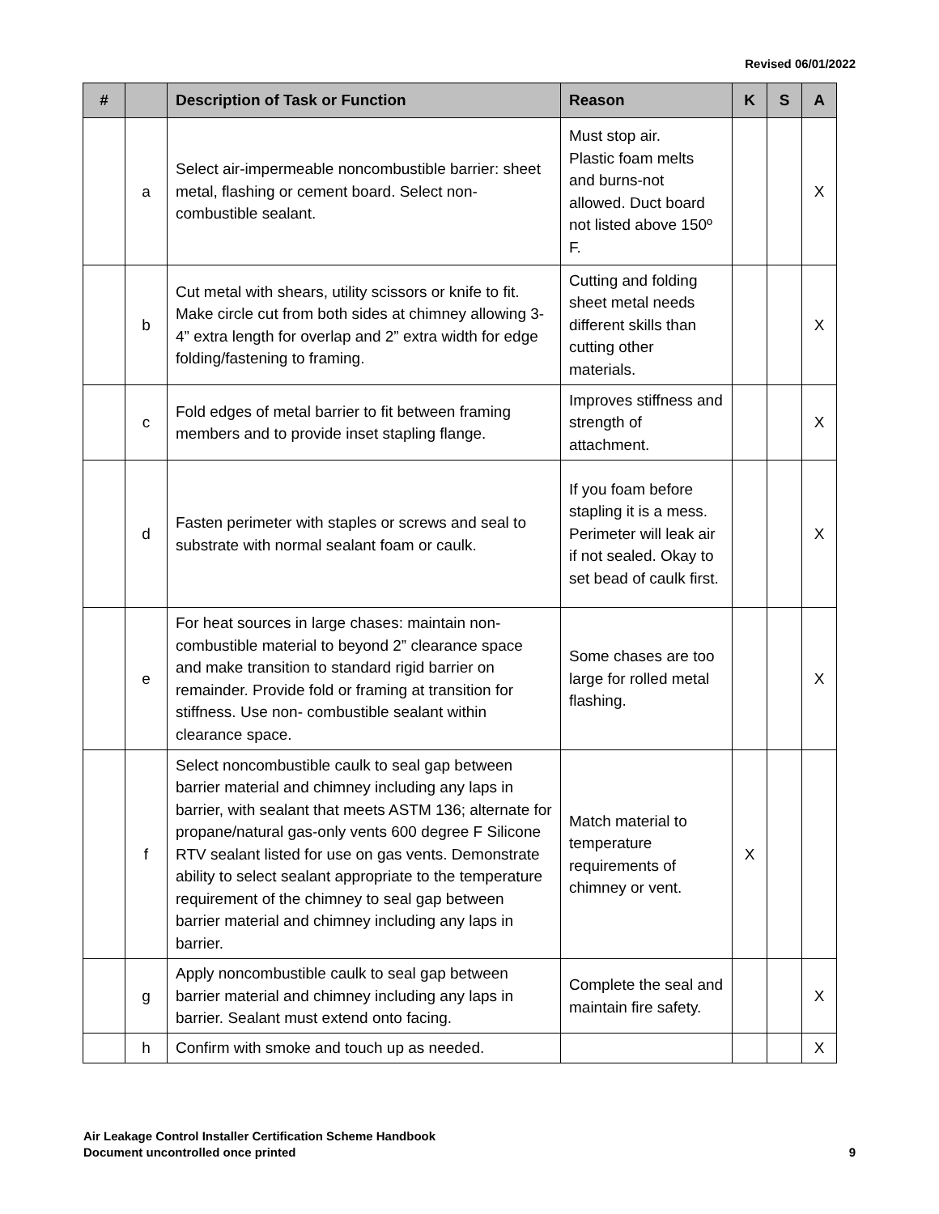Revised 06/01/2022
| # | | Description of Task or Function | Reason | K | S | A |
| --- | --- | --- | --- | --- | --- | --- |
| | a | Select air-impermeable noncombustible barrier: sheet metal, flashing or cement board. Select non- combustible sealant. | Must stop air. Plastic foam melts and burns-not allowed. Duct board not listed above 150º F. | | | X |
| | b | Cut metal with shears, utility scissors or knife to fit. Make circle cut from both sides at chimney allowing 3-4” extra length for overlap and 2” extra width for edge folding/fastening to framing. | Cutting and folding sheet metal needs different skills than cutting other materials. | | | X |
| | c | Fold edges of metal barrier to fit between framing members and to provide inset stapling flange. | Improves stiffness and strength of attachment. | | | X |
| | d | Fasten perimeter with staples or screws and seal to substrate with normal sealant foam or caulk. | If you foam before stapling it is a mess. Perimeter will leak air if not sealed. Okay to set bead of caulk first. | | | X |
| | e | For heat sources in large chases: maintain non-combustible material to beyond 2” clearance space and make transition to standard rigid barrier on remainder. Provide fold or framing at transition for stiffness. Use non- combustible sealant within clearance space. | Some chases are too large for rolled metal flashing. | | | X |
| | f | Select noncombustible caulk to seal gap between barrier material and chimney including any laps in barrier, with sealant that meets ASTM 136; alternate for propane/natural gas-only vents 600 degree F Silicone RTV sealant listed for use on gas vents. Demonstrate ability to select sealant appropriate to the temperature requirement of the chimney to seal gap between barrier material and chimney including any laps in barrier. | Match material to temperature requirements of chimney or vent. | X | | |
| | g | Apply noncombustible caulk to seal gap between barrier material and chimney including any laps in barrier. Sealant must extend onto facing. | Complete the seal and maintain fire safety. | | | X |
| | h | Confirm with smoke and touch up as needed. | | | | X |
Air Leakage Control Installer Certification Scheme Handbook
Document uncontrolled once printed
9